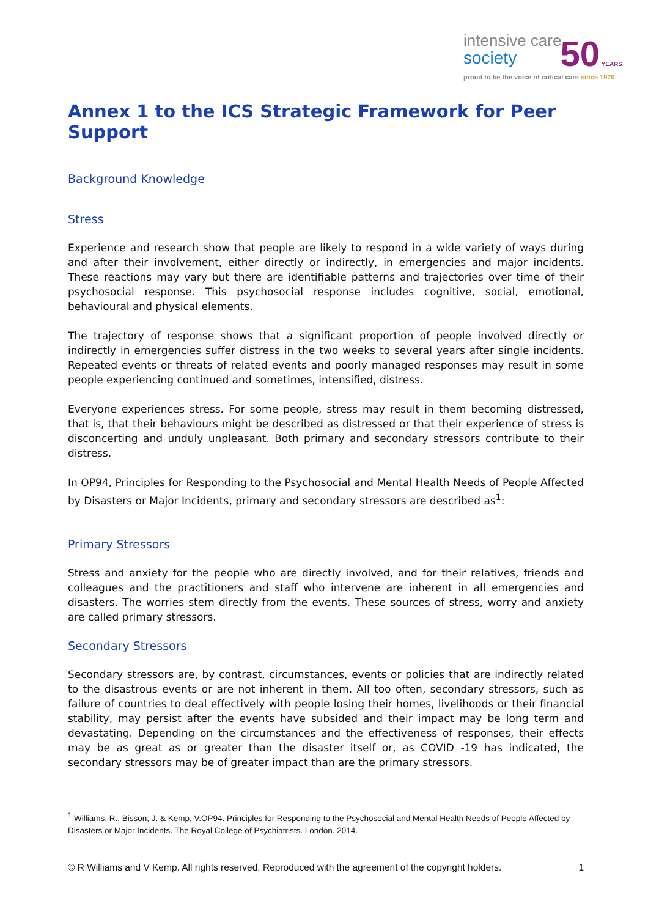intensive care
society
50 YEARS
proud to be the voice of critical care since 1970
Annex 1 to the ICS Strategic Framework for Peer Support
Background Knowledge
Stress
Experience and research show that people are likely to respond in a wide variety of ways during and after their involvement, either directly or indirectly, in emergencies and major incidents. These reactions may vary but there are identifiable patterns and trajectories over time of their psychosocial response. This psychosocial response includes cognitive, social, emotional, behavioural and physical elements.
The trajectory of response shows that a significant proportion of people involved directly or indirectly in emergencies suffer distress in the two weeks to several years after single incidents. Repeated events or threats of related events and poorly managed responses may result in some people experiencing continued and sometimes, intensified, distress.
Everyone experiences stress. For some people, stress may result in them becoming distressed, that is, that their behaviours might be described as distressed or that their experience of stress is disconcerting and unduly unpleasant. Both primary and secondary stressors contribute to their distress.
In OP94, Principles for Responding to the Psychosocial and Mental Health Needs of People Affected by Disasters or Major Incidents, primary and secondary stressors are described as<sup>1</sup>:
Primary Stressors
Stress and anxiety for the people who are directly involved, and for their relatives, friends and colleagues and the practitioners and staff who intervene are inherent in all emergencies and disasters. The worries stem directly from the events. These sources of stress, worry and anxiety are called primary stressors.
Secondary Stressors
Secondary stressors are, by contrast, circumstances, events or policies that are indirectly related to the disastrous events or are not inherent in them. All too often, secondary stressors, such as failure of countries to deal effectively with people losing their homes, livelihoods or their financial stability, may persist after the events have subsided and their impact may be long term and devastating. Depending on the circumstances and the effectiveness of responses, their effects may be as great as or greater than the disaster itself or, as COVID -19 has indicated, the secondary stressors may be of greater impact than are the primary stressors.
<sup>1</sup> Williams, R., Bisson, J. & Kemp, V.OP94. Principles for Responding to the Psychosocial and Mental Health Needs of People Affected by Disasters or Major Incidents. The Royal College of Psychiatrists. London. 2014.
© R Williams and V Kemp. All rights reserved. Reproduced with the agreement of the copyright holders. 1